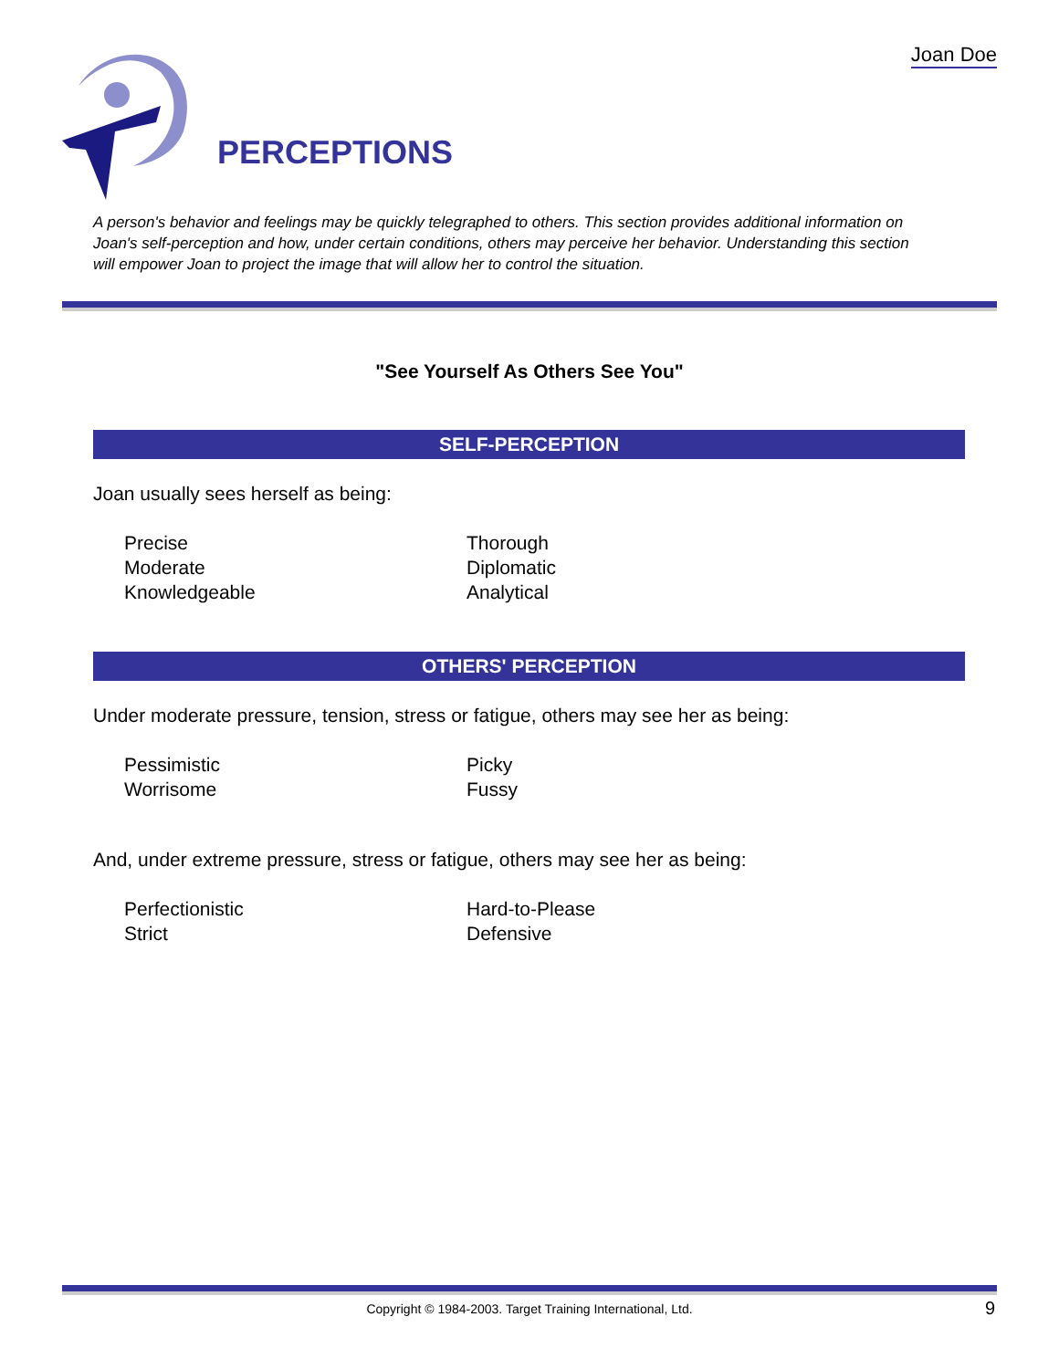Joan Doe
PERCEPTIONS
A person's behavior and feelings may be quickly telegraphed to others. This section provides additional information on Joan's self-perception and how, under certain conditions, others may perceive her behavior. Understanding this section will empower Joan to project the image that will allow her to control the situation.
"See Yourself As Others See You"
SELF-PERCEPTION
Joan usually sees herself as being:
Precise
Moderate
Knowledgeable
Thorough
Diplomatic
Analytical
OTHERS' PERCEPTION
Under moderate pressure, tension, stress or fatigue, others may see her as being:
Pessimistic
Worrisome
Picky
Fussy
And, under extreme pressure, stress or fatigue, others may see her as being:
Perfectionistic
Strict
Hard-to-Please
Defensive
Copyright © 1984-2003. Target Training International, Ltd. 9